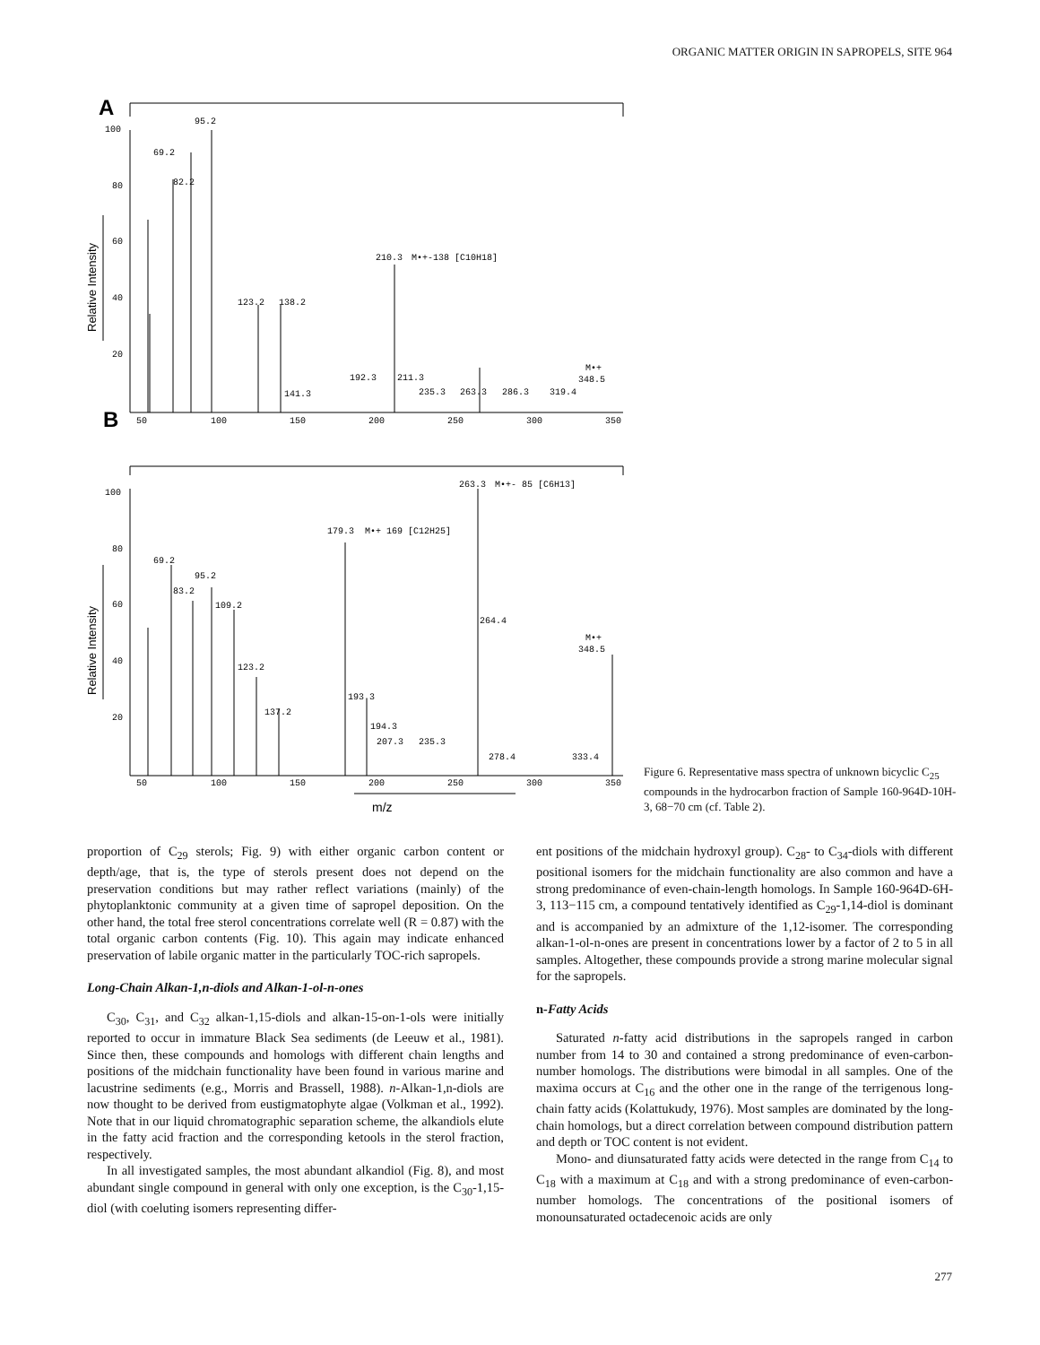ORGANIC MATTER ORIGIN IN SAPROPELS, SITE 964
A
B
100
80
60
40
20
50
100
150
200
250
300
350
95.2
69.2
82.2
210.3
M•+-138 [C10H18]
123.2
138.2
192.3
211.3
141.3
235.3
263.3
286.3
319.4
M•+
348.5
100
80
60
40
20
50
100
150
200
250
300
350
263.3
M•+- 85 [C6H13]
179.3
M•+ 169 [C12H25]
69.2
95.2
83.2
109.2
264.4
M•+
348.5
123.2
193.3
137.2
194.3
207.3
235.3
278.4
333.4
m/z
Relative Intensity
Relative Intensity
Figure 6. Representative mass spectra of unknown bicyclic C<sub>25</sub> compounds in the hydrocarbon fraction of Sample 160-964D-10H-3, 68−70 cm (cf. Table 2).
proportion of C<sub>29</sub> sterols; Fig. 9) with either organic carbon content or depth/age, that is, the type of sterols present does not depend on the preservation conditions but may rather reflect variations (mainly) of the phytoplanktonic community at a given time of sapropel deposition. On the other hand, the total free sterol concentrations correlate well (R = 0.87) with the total organic carbon contents (Fig. 10). This again may indicate enhanced preservation of labile organic matter in the particularly TOC-rich sapropels.
Long-Chain Alkan-1,n-diols and Alkan-1-ol-n-ones
C<sub>30</sub>, C<sub>31</sub>, and C<sub>32</sub> alkan-1,15-diols and alkan-15-on-1-ols were initially reported to occur in immature Black Sea sediments (de Leeuw et al., 1981). Since then, these compounds and homologs with different chain lengths and positions of the midchain functionality have been found in various marine and lacustrine sediments (e.g., Morris and Brassell, 1988). n-Alkan-1,n-diols are now thought to be derived from eustigmatophyte algae (Volkman et al., 1992). Note that in our liquid chromatographic separation scheme, the alkandiols elute in the fatty acid fraction and the corresponding ketools in the sterol fraction, respectively.
In all investigated samples, the most abundant alkandiol (Fig. 8), and most abundant single compound in general with only one exception, is the C<sub>30</sub>-1,15-diol (with coeluting isomers representing differ-
ent positions of the midchain hydroxyl group). C<sub>28</sub>- to C<sub>34</sub>-diols with different positional isomers for the midchain functionality are also common and have a strong predominance of even-chain-length homologs. In Sample 160-964D-6H-3, 113−115 cm, a compound tentatively identified as C<sub>29</sub>-1,14-diol is dominant and is accompanied by an admixture of the 1,12-isomer. The corresponding alkan-1-ol-n-ones are present in concentrations lower by a factor of 2 to 5 in all samples. Altogether, these compounds provide a strong marine molecular signal for the sapropels.
n-Fatty Acids
Saturated n-fatty acid distributions in the sapropels ranged in carbon number from 14 to 30 and contained a strong predominance of even-carbon-number homologs. The distributions were bimodal in all samples. One of the maxima occurs at C<sub>16</sub> and the other one in the range of the terrigenous long-chain fatty acids (Kolattukudy, 1976). Most samples are dominated by the long-chain homologs, but a direct correlation between compound distribution pattern and depth or TOC content is not evident.
Mono- and diunsaturated fatty acids were detected in the range from C<sub>14</sub> to C<sub>18</sub> with a maximum at C<sub>18</sub> and with a strong predominance of even-carbon-number homologs. The concentrations of the positional isomers of monounsaturated octadecenoic acids are only
277